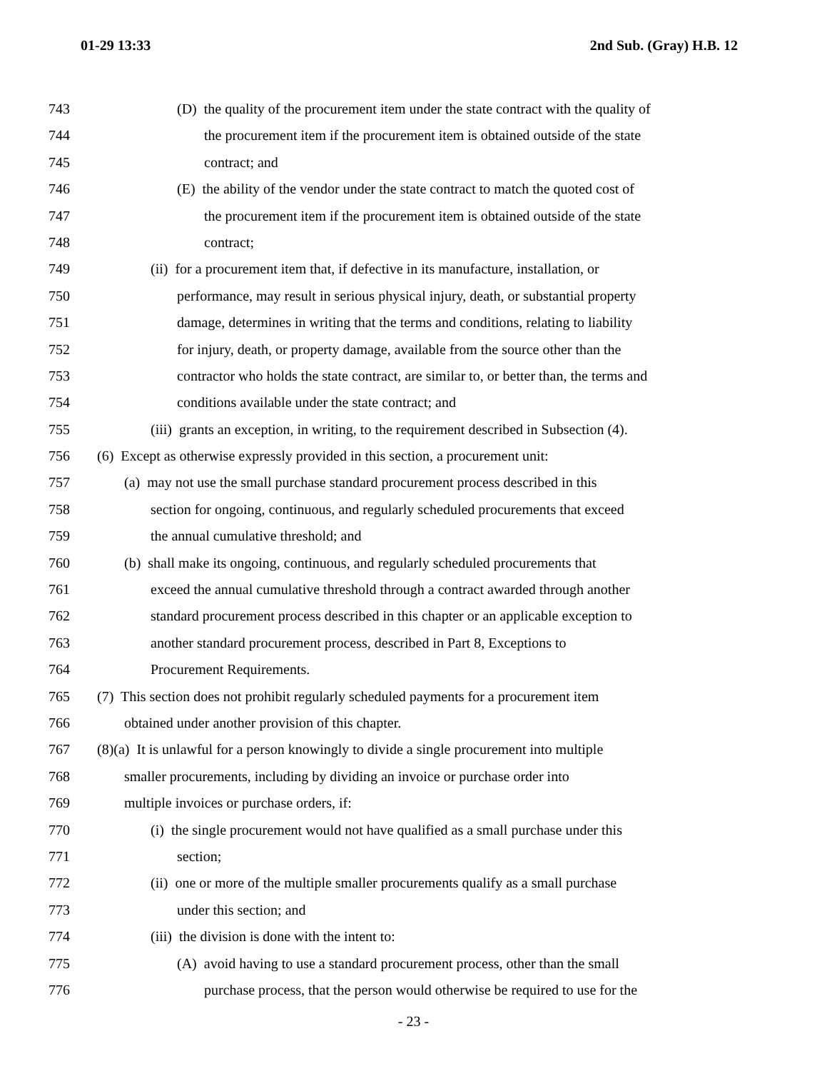01-29 13:33 2nd Sub. (Gray) H.B. 12
743 (D) the quality of the procurement item under the state contract with the quality of
744 the procurement item if the procurement item is obtained outside of the state
745 contract; and
746 (E) the ability of the vendor under the state contract to match the quoted cost of
747 the procurement item if the procurement item is obtained outside of the state
748 contract;
749 (ii) for a procurement item that, if defective in its manufacture, installation, or
750 performance, may result in serious physical injury, death, or substantial property
751 damage, determines in writing that the terms and conditions, relating to liability
752 for injury, death, or property damage, available from the source other than the
753 contractor who holds the state contract, are similar to, or better than, the terms and
754 conditions available under the state contract; and
755 (iii) grants an exception, in writing, to the requirement described in Subsection (4).
756 (6) Except as otherwise expressly provided in this section, a procurement unit:
757 (a) may not use the small purchase standard procurement process described in this
758 section for ongoing, continuous, and regularly scheduled procurements that exceed
759 the annual cumulative threshold; and
760 (b) shall make its ongoing, continuous, and regularly scheduled procurements that
761 exceed the annual cumulative threshold through a contract awarded through another
762 standard procurement process described in this chapter or an applicable exception to
763 another standard procurement process, described in Part 8, Exceptions to
764 Procurement Requirements.
765 (7) This section does not prohibit regularly scheduled payments for a procurement item
766 obtained under another provision of this chapter.
767 (8)(a) It is unlawful for a person knowingly to divide a single procurement into multiple
768 smaller procurements, including by dividing an invoice or purchase order into
769 multiple invoices or purchase orders, if:
770 (i) the single procurement would not have qualified as a small purchase under this
771 section;
772 (ii) one or more of the multiple smaller procurements qualify as a small purchase
773 under this section; and
774 (iii) the division is done with the intent to:
775 (A) avoid having to use a standard procurement process, other than the small
776 purchase process, that the person would otherwise be required to use for the
- 23 -